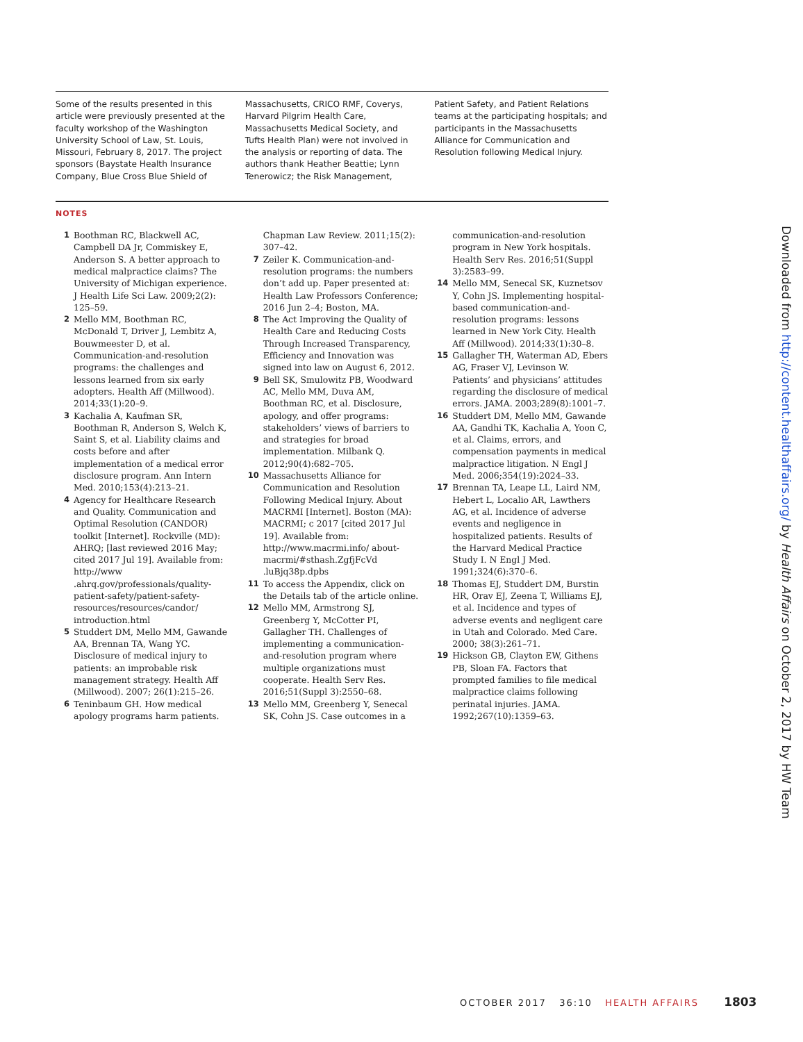Some of the results presented in this article were previously presented at the faculty workshop of the Washington University School of Law, St. Louis, Missouri, February 8, 2017. The project sponsors (Baystate Health Insurance Company, Blue Cross Blue Shield of
Massachusetts, CRICO RMF, Coverys, Harvard Pilgrim Health Care, Massachusetts Medical Society, and Tufts Health Plan) were not involved in the analysis or reporting of data. The authors thank Heather Beattie; Lynn Tenerowicz; the Risk Management,
Patient Safety, and Patient Relations teams at the participating hospitals; and participants in the Massachusetts Alliance for Communication and Resolution following Medical Injury.
NOTES
1 Boothman RC, Blackwell AC, Campbell DA Jr, Commiskey E, Anderson S. A better approach to medical malpractice claims? The University of Michigan experience. J Health Life Sci Law. 2009;2(2): 125–59.
2 Mello MM, Boothman RC, McDonald T, Driver J, Lembitz A, Bouwmeester D, et al. Communication-and-resolution programs: the challenges and lessons learned from six early adopters. Health Aff (Millwood). 2014;33(1):20–9.
3 Kachalia A, Kaufman SR, Boothman R, Anderson S, Welch K, Saint S, et al. Liability claims and costs before and after implementation of a medical error disclosure program. Ann Intern Med. 2010;153(4):213–21.
4 Agency for Healthcare Research and Quality. Communication and Optimal Resolution (CANDOR) toolkit [Internet]. Rockville (MD): AHRQ; [last reviewed 2016 May; cited 2017 Jul 19]. Available from: http://www .ahrq.gov/professionals/quality-patient-safety/patient-safety-resources/resources/candor/ introduction.html
5 Studdert DM, Mello MM, Gawande AA, Brennan TA, Wang YC. Disclosure of medical injury to patients: an improbable risk management strategy. Health Aff (Millwood). 2007; 26(1):215–26.
6 Teninbaum GH. How medical apology programs harm patients. Chapman Law Review. 2011;15(2): 307–42.
7 Zeiler K. Communication-and-resolution programs: the numbers don’t add up. Paper presented at: Health Law Professors Conference; 2016 Jun 2–4; Boston, MA.
8 The Act Improving the Quality of Health Care and Reducing Costs Through Increased Transparency, Efficiency and Innovation was signed into law on August 6, 2012.
9 Bell SK, Smulowitz PB, Woodward AC, Mello MM, Duva AM, Boothman RC, et al. Disclosure, apology, and offer programs: stakeholders’ views of barriers to and strategies for broad implementation. Milbank Q. 2012;90(4):682–705.
10 Massachusetts Alliance for Communication and Resolution Following Medical Injury. About MACRMI [Internet]. Boston (MA): MACRMI; c 2017 [cited 2017 Jul 19]. Available from: http://www.macrmi.info/ about-macrmi/#sthash.ZgfjFcVd .luBjq38p.dpbs
11 To access the Appendix, click on the Details tab of the article online.
12 Mello MM, Armstrong SJ, Greenberg Y, McCotter PI, Gallagher TH. Challenges of implementing a communication-and-resolution program where multiple organizations must cooperate. Health Serv Res. 2016;51(Suppl 3):2550–68.
13 Mello MM, Greenberg Y, Senecal SK, Cohn JS. Case outcomes in a communication-and-resolution program in New York hospitals. Health Serv Res. 2016;51(Suppl 3):2583–99.
14 Mello MM, Senecal SK, Kuznetsov Y, Cohn JS. Implementing hospital-based communication-and-resolution programs: lessons learned in New York City. Health Aff (Millwood). 2014;33(1):30–8.
15 Gallagher TH, Waterman AD, Ebers AG, Fraser VJ, Levinson W. Patients’ and physicians’ attitudes regarding the disclosure of medical errors. JAMA. 2003;289(8):1001–7.
16 Studdert DM, Mello MM, Gawande AA, Gandhi TK, Kachalia A, Yoon C, et al. Claims, errors, and compensation payments in medical malpractice litigation. N Engl J Med. 2006;354(19):2024–33.
17 Brennan TA, Leape LL, Laird NM, Hebert L, Localio AR, Lawthers AG, et al. Incidence of adverse events and negligence in hospitalized patients. Results of the Harvard Medical Practice Study I. N Engl J Med. 1991;324(6):370–6.
18 Thomas EJ, Studdert DM, Burstin HR, Orav EJ, Zeena T, Williams EJ, et al. Incidence and types of adverse events and negligent care in Utah and Colorado. Med Care. 2000; 38(3):261–71.
19 Hickson GB, Clayton EW, Githens PB, Sloan FA. Factors that prompted families to file medical malpractice claims following perinatal injuries. JAMA. 1992;267(10):1359–63.
Downloaded from http://content.healthaffairs.org/ by Health Affairs on October 2, 2017 by HW Team
OCTOBER 2017 36:10 HEALTH AFFAIRS 1803